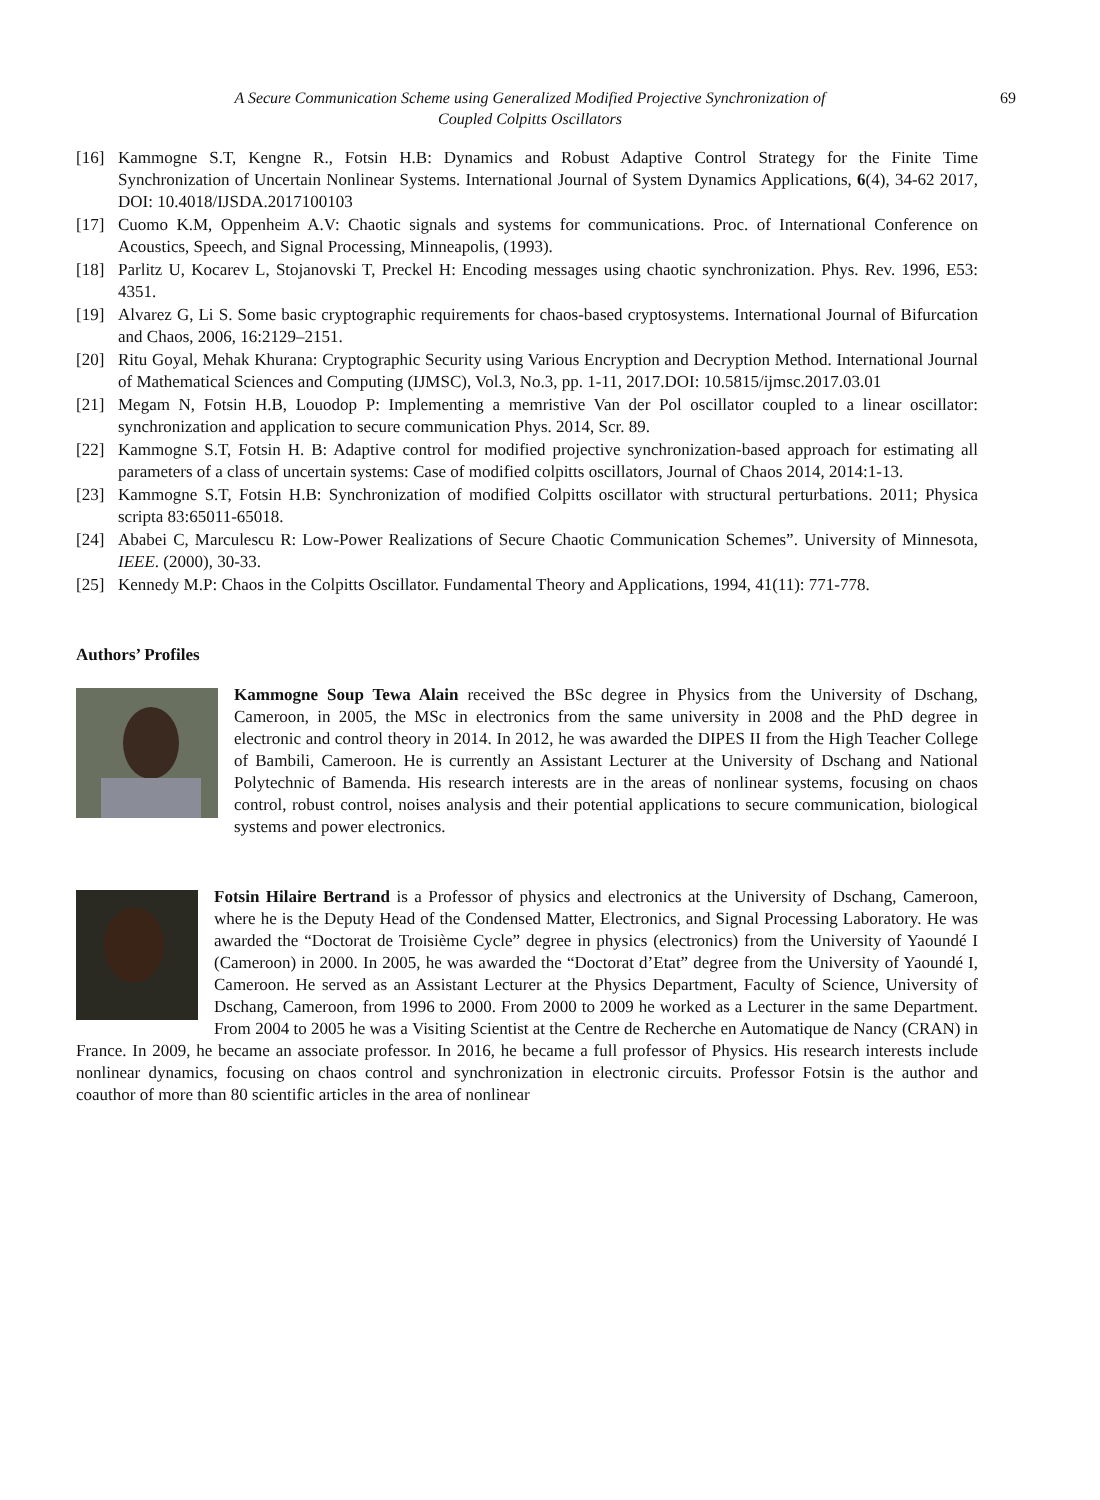A Secure Communication Scheme using Generalized Modified Projective Synchronization of
Coupled Colpitts Oscillators
69
[16] Kammogne S.T, Kengne R., Fotsin H.B: Dynamics and Robust Adaptive Control Strategy for the Finite Time Synchronization of Uncertain Nonlinear Systems. International Journal of System Dynamics Applications, 6(4), 34-62 2017, DOI: 10.4018/IJSDA.2017100103
[17] Cuomo K.M, Oppenheim A.V: Chaotic signals and systems for communications. Proc. of International Conference on Acoustics, Speech, and Signal Processing, Minneapolis, (1993).
[18] Parlitz U, Kocarev L, Stojanovski T, Preckel H: Encoding messages using chaotic synchronization. Phys. Rev. 1996, E53: 4351.
[19] Alvarez G, Li S. Some basic cryptographic requirements for chaos-based cryptosystems. International Journal of Bifurcation and Chaos, 2006, 16:2129–2151.
[20] Ritu Goyal, Mehak Khurana: Cryptographic Security using Various Encryption and Decryption Method. International Journal of Mathematical Sciences and Computing (IJMSC), Vol.3, No.3, pp. 1-11, 2017.DOI: 10.5815/ijmsc.2017.03.01
[21] Megam N, Fotsin H.B, Louodop P: Implementing a memristive Van der Pol oscillator coupled to a linear oscillator: synchronization and application to secure communication Phys. 2014, Scr. 89.
[22] Kammogne S.T, Fotsin H. B: Adaptive control for modified projective synchronization-based approach for estimating all parameters of a class of uncertain systems: Case of modified colpitts oscillators, Journal of Chaos 2014, 2014:1-13.
[23] Kammogne S.T, Fotsin H.B: Synchronization of modified Colpitts oscillator with structural perturbations. 2011; Physica scripta 83:65011-65018.
[24] Ababei C, Marculescu R: Low-Power Realizations of Secure Chaotic Communication Schemes”. University of Minnesota, IEEE. (2000), 30-33.
[25] Kennedy M.P: Chaos in the Colpitts Oscillator. Fundamental Theory and Applications, 1994, 41(11): 771-778.
Authors’ Profiles
Kammogne Soup Tewa Alain received the BSc degree in Physics from the University of Dschang, Cameroon, in 2005, the MSc in electronics from the same university in 2008 and the PhD degree in electronic and control theory in 2014. In 2012, he was awarded the DIPES II from the High Teacher College of Bambili, Cameroon. He is currently an Assistant Lecturer at the University of Dschang and National Polytechnic of Bamenda. His research interests are in the areas of nonlinear systems, focusing on chaos control, robust control, noises analysis and their potential applications to secure communication, biological systems and power electronics.
Fotsin Hilaire Bertrand is a Professor of physics and electronics at the University of Dschang, Cameroon, where he is the Deputy Head of the Condensed Matter, Electronics, and Signal Processing Laboratory. He was awarded the “Doctorat de Troisième Cycle” degree in physics (electronics) from the University of Yaoundé I (Cameroon) in 2000. In 2005, he was awarded the “Doctorat d’Etat” degree from the University of Yaoundé I, Cameroon. He served as an Assistant Lecturer at the Physics Department, Faculty of Science, University of Dschang, Cameroon, from 1996 to 2000. From 2000 to 2009 he worked as a Lecturer in the same Department. From 2004 to 2005 he was a Visiting Scientist at the Centre de Recherche en Automatique de Nancy (CRAN) in France. In 2009, he became an associate professor. In 2016, he became a full professor of Physics. His research interests include nonlinear dynamics, focusing on chaos control and synchronization in electronic circuits. Professor Fotsin is the author and coauthor of more than 80 scientific articles in the area of nonlinear